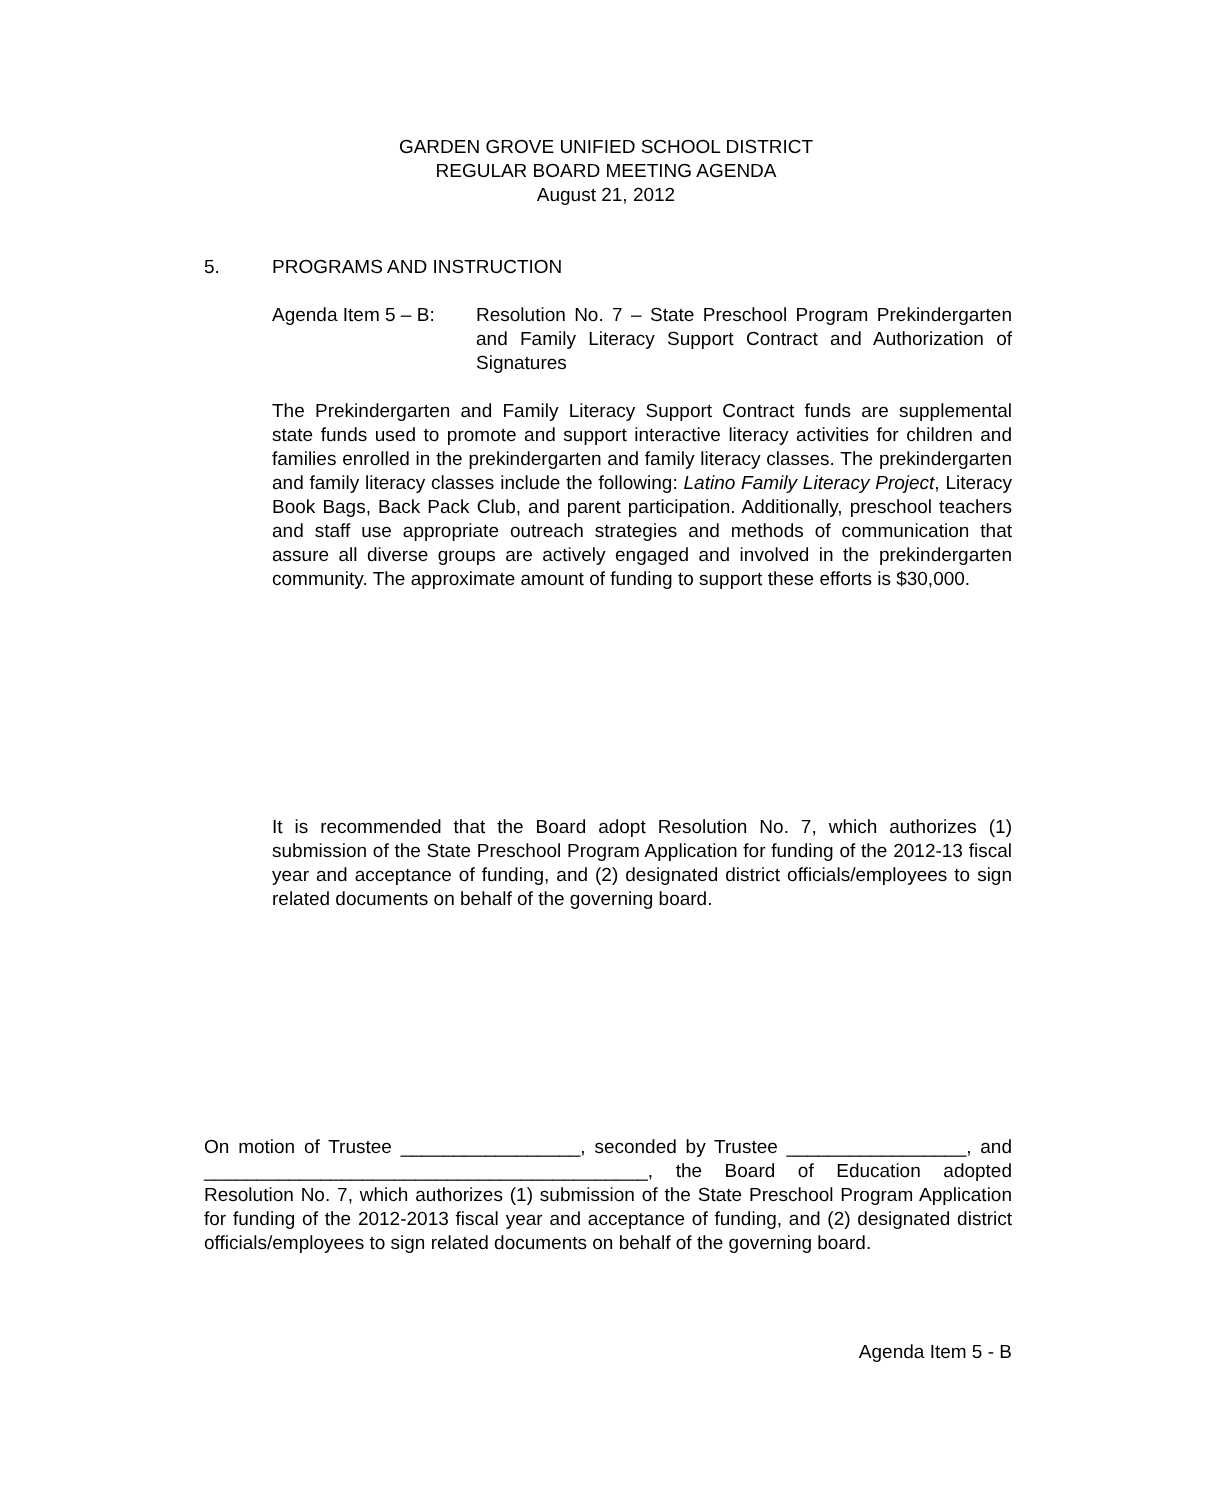GARDEN GROVE UNIFIED SCHOOL DISTRICT
REGULAR BOARD MEETING AGENDA
August 21, 2012
5. PROGRAMS AND INSTRUCTION
Agenda Item 5 – B:
Resolution No. 7 – State Preschool Program Prekindergarten and Family Literacy Support Contract and Authorization of Signatures
The Prekindergarten and Family Literacy Support Contract funds are supplemental state funds used to promote and support interactive literacy activities for children and families enrolled in the prekindergarten and family literacy classes. The prekindergarten and family literacy classes include the following: Latino Family Literacy Project, Literacy Book Bags, Back Pack Club, and parent participation. Additionally, preschool teachers and staff use appropriate outreach strategies and methods of communication that assure all diverse groups are actively engaged and involved in the prekindergarten community. The approximate amount of funding to support these efforts is $30,000.
It is recommended that the Board adopt Resolution No. 7, which authorizes (1) submission of the State Preschool Program Application for funding of the 2012-13 fiscal year and acceptance of funding, and (2) designated district officials/employees to sign related documents on behalf of the governing board.
On motion of Trustee _________________, seconded by Trustee _________________, and __________________________________________, the Board of Education adopted Resolution No. 7, which authorizes (1) submission of the State Preschool Program Application for funding of the 2012-2013 fiscal year and acceptance of funding, and (2) designated district officials/employees to sign related documents on behalf of the governing board.
Agenda Item 5 - B